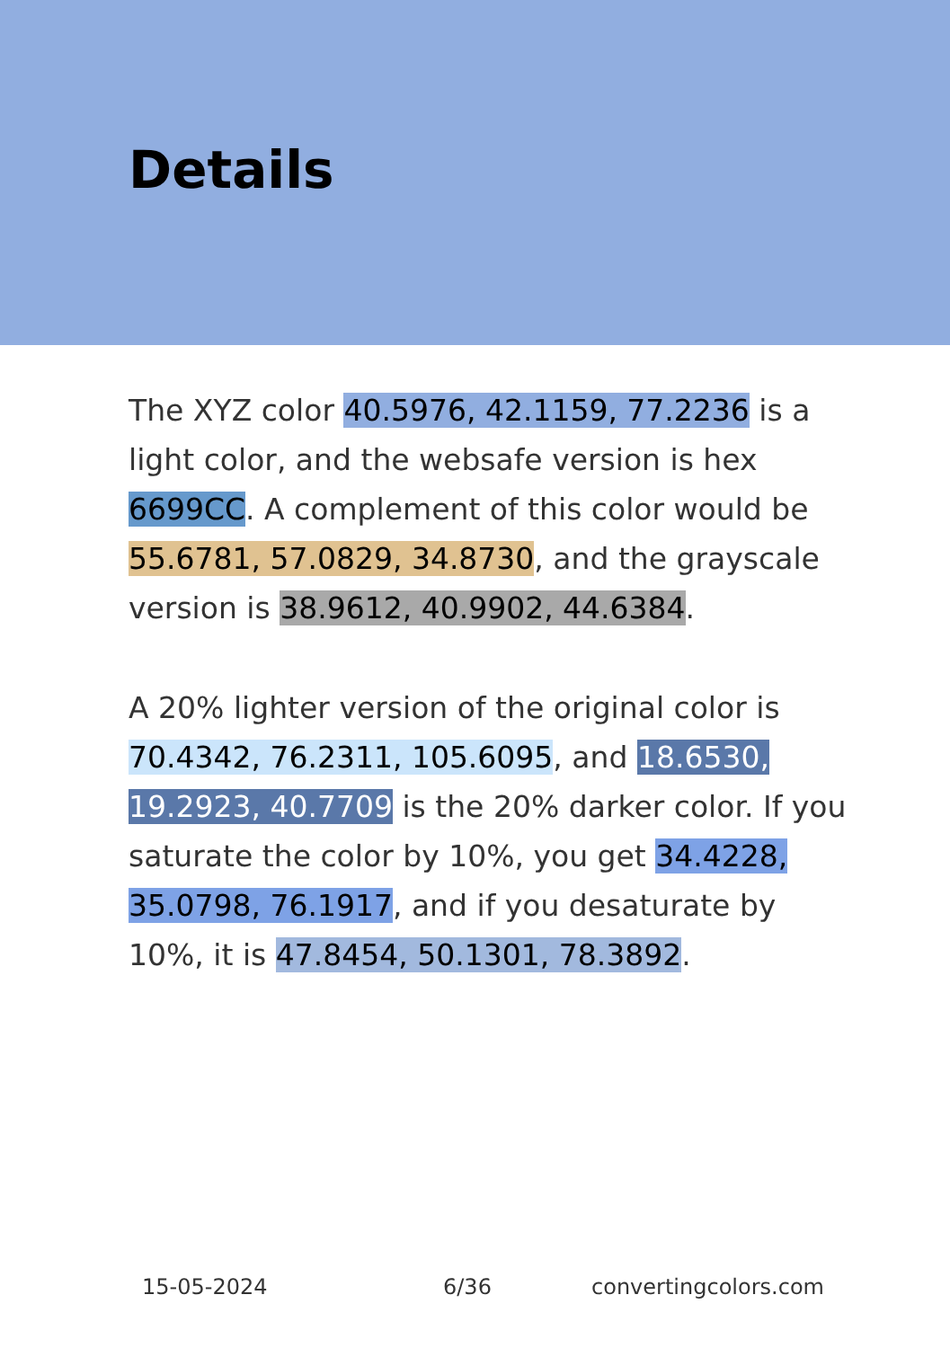Details
The XYZ color 40.5976, 42.1159, 77.2236 is a light color, and the websafe version is hex 6699CC. A complement of this color would be 55.6781, 57.0829, 34.8730, and the grayscale version is 38.9612, 40.9902, 44.6384.
A 20% lighter version of the original color is 70.4342, 76.2311, 105.6095, and 18.6530, 19.2923, 40.7709 is the 20% darker color. If you saturate the color by 10%, you get 34.4228, 35.0798, 76.1917, and if you desaturate by 10%, it is 47.8454, 50.1301, 78.3892.
15-05-2024 6/36 convertingcolors.com